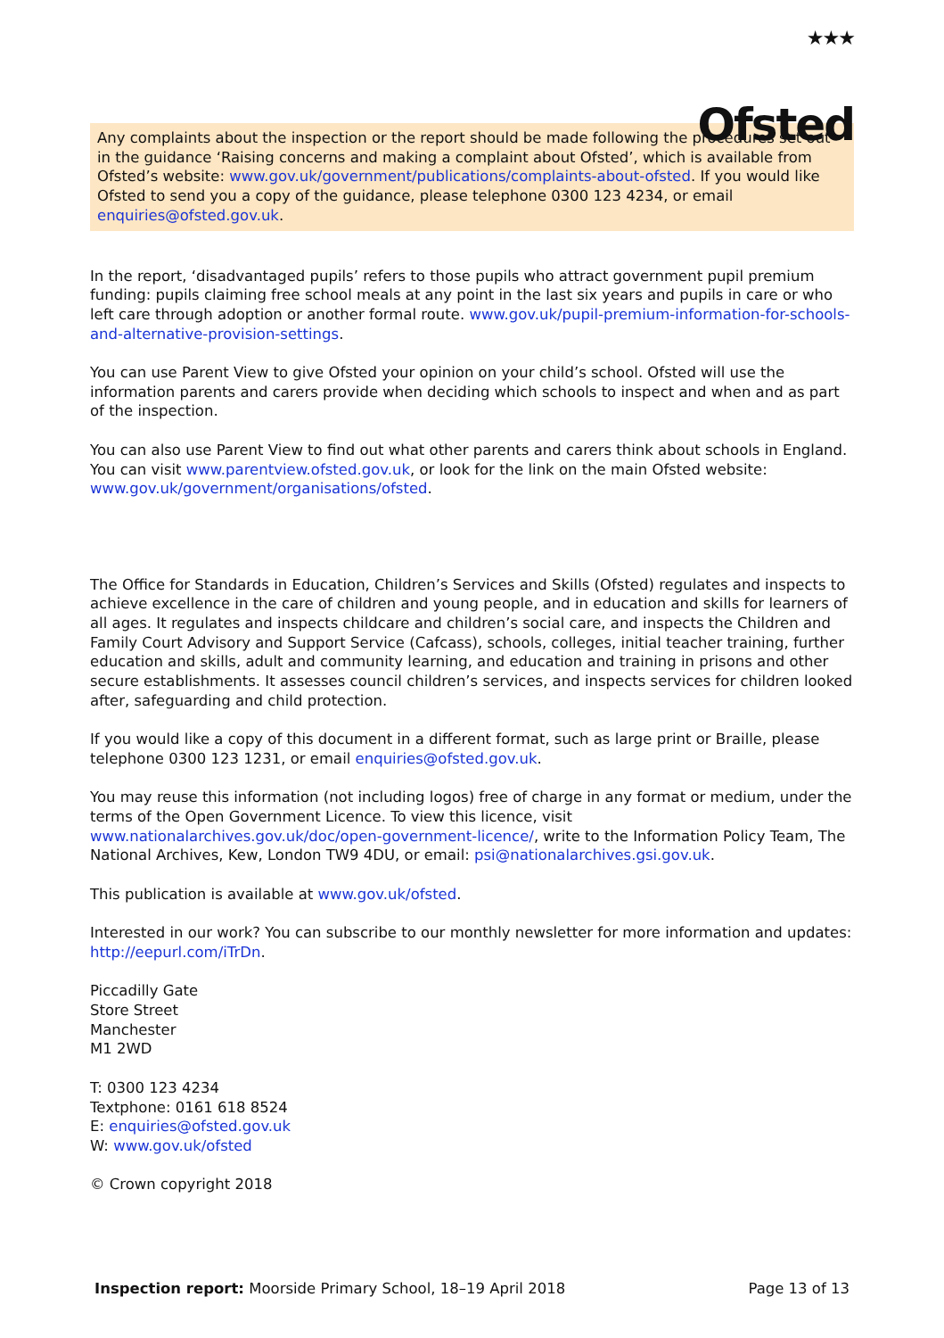★★★
Ofsted
Any complaints about the inspection or the report should be made following the procedures set out in the guidance ‘Raising concerns and making a complaint about Ofsted’, which is available from Ofsted’s website: www.gov.uk/government/publications/complaints-about-ofsted. If you would like Ofsted to send you a copy of the guidance, please telephone 0300 123 4234, or email enquiries@ofsted.gov.uk.
In the report, ‘disadvantaged pupils’ refers to those pupils who attract government pupil premium funding: pupils claiming free school meals at any point in the last six years and pupils in care or who left care through adoption or another formal route. www.gov.uk/pupil-premium-information-for-schools-and-alternative-provision-settings.
You can use Parent View to give Ofsted your opinion on your child’s school. Ofsted will use the information parents and carers provide when deciding which schools to inspect and when and as part of the inspection.
You can also use Parent View to find out what other parents and carers think about schools in England. You can visit www.parentview.ofsted.gov.uk, or look for the link on the main Ofsted website: www.gov.uk/government/organisations/ofsted.
The Office for Standards in Education, Children’s Services and Skills (Ofsted) regulates and inspects to achieve excellence in the care of children and young people, and in education and skills for learners of all ages. It regulates and inspects childcare and children’s social care, and inspects the Children and Family Court Advisory and Support Service (Cafcass), schools, colleges, initial teacher training, further education and skills, adult and community learning, and education and training in prisons and other secure establishments. It assesses council children’s services, and inspects services for children looked after, safeguarding and child protection.
If you would like a copy of this document in a different format, such as large print or Braille, please telephone 0300 123 1231, or email enquiries@ofsted.gov.uk.
You may reuse this information (not including logos) free of charge in any format or medium, under the terms of the Open Government Licence. To view this licence, visit www.nationalarchives.gov.uk/doc/open-government-licence/, write to the Information Policy Team, The National Archives, Kew, London TW9 4DU, or email: psi@nationalarchives.gsi.gov.uk.
This publication is available at www.gov.uk/ofsted.
Interested in our work? You can subscribe to our monthly newsletter for more information and updates: http://eepurl.com/iTrDn.
Piccadilly Gate
Store Street
Manchester
M1 2WD
T: 0300 123 4234
Textphone: 0161 618 8524
E: enquiries@ofsted.gov.uk
W: www.gov.uk/ofsted
© Crown copyright 2018
Inspection report: Moorside Primary School, 18–19 April 2018
Page 13 of 13